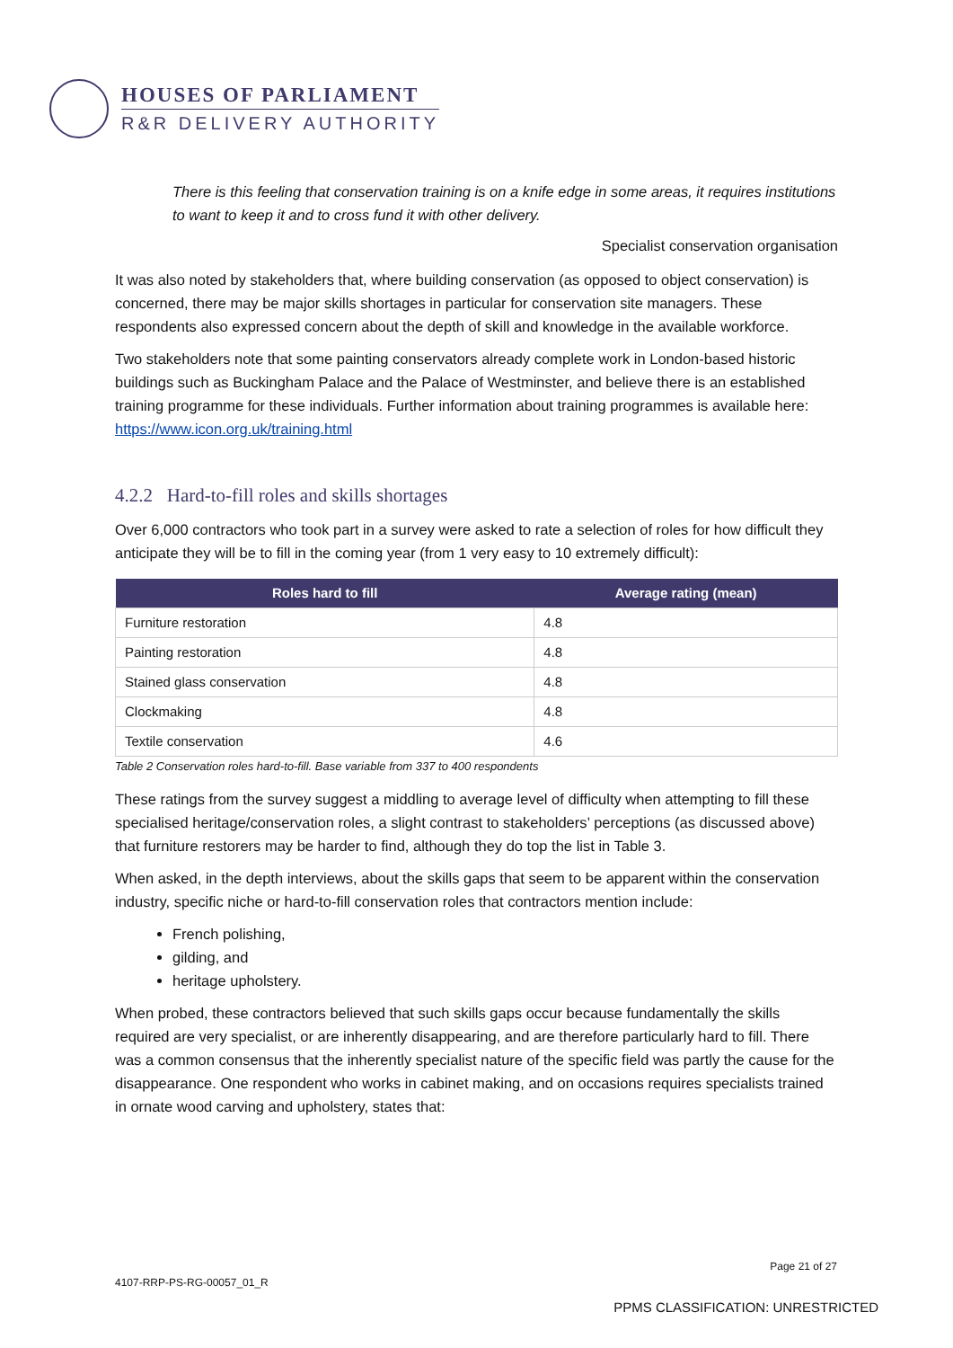HOUSES OF PARLIAMENT
R&R DELIVERY AUTHORITY
There is this feeling that conservation training is on a knife edge in some areas, it requires institutions to want to keep it and to cross fund it with other delivery.
Specialist conservation organisation
It was also noted by stakeholders that, where building conservation (as opposed to object conservation) is concerned, there may be major skills shortages in particular for conservation site managers. These respondents also expressed concern about the depth of skill and knowledge in the available workforce.
Two stakeholders note that some painting conservators already complete work in London-based historic buildings such as Buckingham Palace and the Palace of Westminster, and believe there is an established training programme for these individuals. Further information about training programmes is available here: https://www.icon.org.uk/training.html
4.2.2 Hard-to-fill roles and skills shortages
Over 6,000 contractors who took part in a survey were asked to rate a selection of roles for how difficult they anticipate they will be to fill in the coming year (from 1 very easy to 10 extremely difficult):
| Roles hard to fill | Average rating (mean) |
| --- | --- |
| Furniture restoration | 4.8 |
| Painting restoration | 4.8 |
| Stained glass conservation | 4.8 |
| Clockmaking | 4.8 |
| Textile conservation | 4.6 |
Table 2 Conservation roles hard-to-fill. Base variable from 337 to 400 respondents
These ratings from the survey suggest a middling to average level of difficulty when attempting to fill these specialised heritage/conservation roles, a slight contrast to stakeholders’ perceptions (as discussed above) that furniture restorers may be harder to find, although they do top the list in Table 3.
When asked, in the depth interviews, about the skills gaps that seem to be apparent within the conservation industry, specific niche or hard-to-fill conservation roles that contractors mention include:
French polishing,
gilding, and
heritage upholstery.
When probed, these contractors believed that such skills gaps occur because fundamentally the skills required are very specialist, or are inherently disappearing, and are therefore particularly hard to fill. There was a common consensus that the inherently specialist nature of the specific field was partly the cause for the disappearance. One respondent who works in cabinet making, and on occasions requires specialists trained in ornate wood carving and upholstery, states that:
Page 21 of 27
4107-RRP-PS-RG-00057_01_R
PPMS CLASSIFICATION: UNRESTRICTED